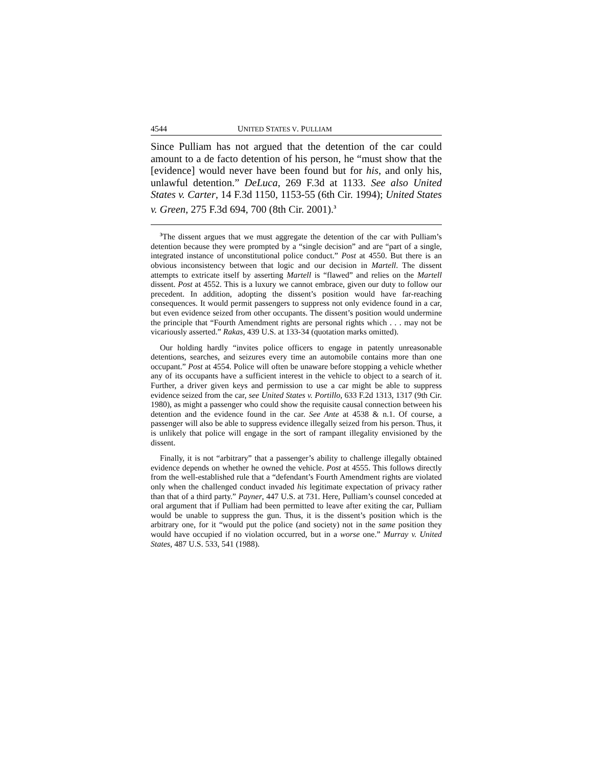4544 UNITED STATES V. PULLIAM
Since Pulliam has not argued that the detention of the car could amount to a de facto detention of his person, he “must show that the [evidence] would never have been found but for his, and only his, unlawful detention.” DeLuca, 269 F.3d at 1133. See also United States v. Carter, 14 F.3d 1150, 1153-55 (6th Cir. 1994); United States v. Green, 275 F.3d 694, 700 (8th Cir. 2001).<sup>3</sup>
<sup>3</sup> The dissent argues that we must aggregate the detention of the car with Pulliam’s detention because they were prompted by a “single decision” and are “part of a single, integrated instance of unconstitutional police conduct.” Post at 4550. But there is an obvious inconsistency between that logic and our decision in Martell. The dissent attempts to extricate itself by asserting Martell is “flawed” and relies on the Martell dissent. Post at 4552. This is a luxury we cannot embrace, given our duty to follow our precedent. In addition, adopting the dissent’s position would have far-reaching consequences. It would permit passengers to suppress not only evidence found in a car, but even evidence seized from other occupants. The dissent’s position would undermine the principle that “Fourth Amendment rights are personal rights which . . . may not be vicariously asserted.” Rakas, 439 U.S. at 133-34 (quotation marks omitted).
Our holding hardly “invites police officers to engage in patently unreasonable detentions, searches, and seizures every time an automobile contains more than one occupant.” Post at 4554. Police will often be unaware before stopping a vehicle whether any of its occupants have a sufficient interest in the vehicle to object to a search of it. Further, a driver given keys and permission to use a car might be able to suppress evidence seized from the car, see United States v. Portillo, 633 F.2d 1313, 1317 (9th Cir. 1980), as might a passenger who could show the requisite causal connection between his detention and the evidence found in the car. See Ante at 4538 & n.1. Of course, a passenger will also be able to suppress evidence illegally seized from his person. Thus, it is unlikely that police will engage in the sort of rampant illegality envisioned by the dissent.
Finally, it is not “arbitrary” that a passenger’s ability to challenge illegally obtained evidence depends on whether he owned the vehicle. Post at 4555. This follows directly from the well-established rule that a “defendant’s Fourth Amendment rights are violated only when the challenged conduct invaded his legitimate expectation of privacy rather than that of a third party.” Payner, 447 U.S. at 731. Here, Pulliam’s counsel conceded at oral argument that if Pulliam had been permitted to leave after exiting the car, Pulliam would be unable to suppress the gun. Thus, it is the dissent’s position which is the arbitrary one, for it “would put the police (and society) not in the same position they would have occupied if no violation occurred, but in a worse one.” Murray v. United States, 487 U.S. 533, 541 (1988).